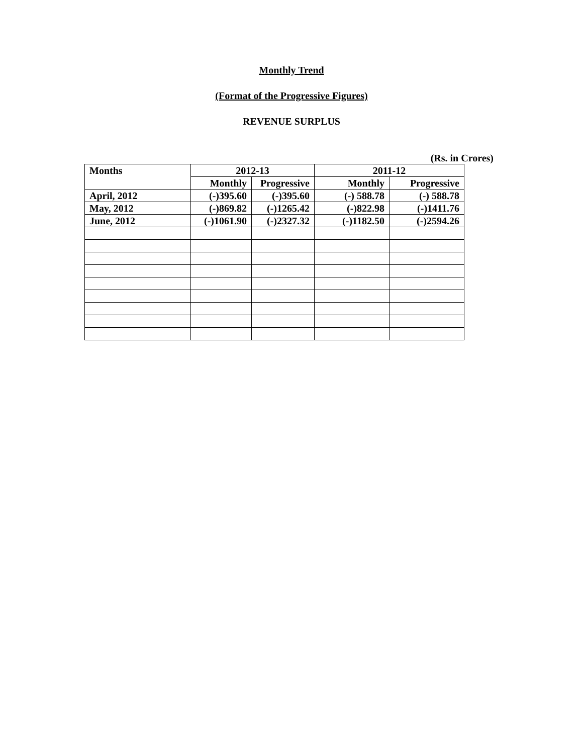Monthly Trend
(Format of the Progressive Figures)
REVENUE SURPLUS
(Rs. in Crores)
| Months | 2012-13 | | 2011-12 | |
| --- | --- | --- | --- | --- |
| | Monthly | Progressive | Monthly | Progressive |
| April, 2012 | (-)395.60 | (-)395.60 | (-) 588.78 | (-) 588.78 |
| May, 2012 | (-)869.82 | (-)1265.42 | (-)822.98 | (-)1411.76 |
| June, 2012 | (-)1061.90 | (-)2327.32 | (-)1182.50 | (-)2594.26 |